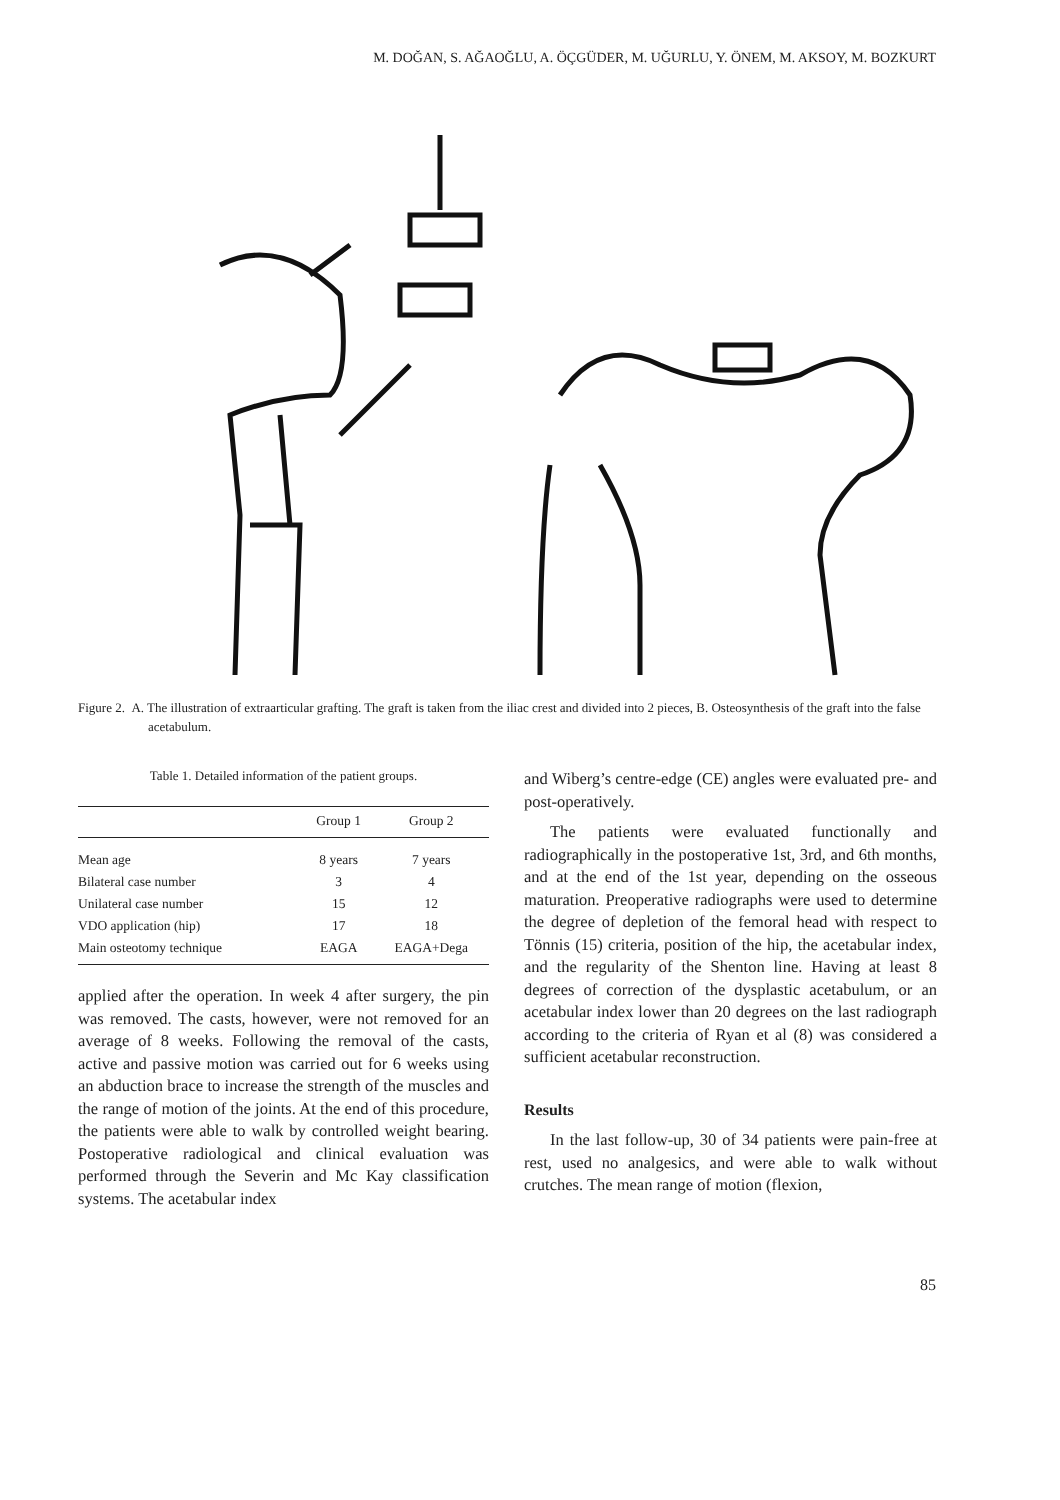M. DOĞAN, S. AĞAOĞLU, A. ÖÇGÜDER, M. UĞURLU, Y. ÖNEM, M. AKSOY, M. BOZKURT
Figure 2. A. The illustration of extraarticular grafting. The graft is taken from the iliac crest and divided into 2 pieces, B. Osteosynthesis of the graft into the false acetabulum.
Table 1. Detailed information of the patient groups.
| | Group 1 | Group 2 |
| --- | --- | --- |
| Mean age | 8 years | 7 years |
| Bilateral case number | 3 | 4 |
| Unilateral case number | 15 | 12 |
| VDO application (hip) | 17 | 18 |
| Main osteotomy technique | EAGA | EAGA+Dega |
applied after the operation. In week 4 after surgery, the pin was removed. The casts, however, were not removed for an average of 8 weeks. Following the removal of the casts, active and passive motion was carried out for 6 weeks using an abduction brace to increase the strength of the muscles and the range of motion of the joints. At the end of this procedure, the patients were able to walk by controlled weight bearing. Postoperative radiological and clinical evaluation was performed through the Severin and Mc Kay classification systems. The acetabular index
and Wiberg’s centre-edge (CE) angles were evaluated pre- and post-operatively.
The patients were evaluated functionally and radiographically in the postoperative 1st, 3rd, and 6th months, and at the end of the 1st year, depending on the osseous maturation. Preoperative radiographs were used to determine the degree of depletion of the femoral head with respect to Tönnis (15) criteria, position of the hip, the acetabular index, and the regularity of the Shenton line. Having at least 8 degrees of correction of the dysplastic acetabulum, or an acetabular index lower than 20 degrees on the last radiograph according to the criteria of Ryan et al (8) was considered a sufficient acetabular reconstruction.
Results
In the last follow-up, 30 of 34 patients were pain-free at rest, used no analgesics, and were able to walk without crutches. The mean range of motion (flexion,
85